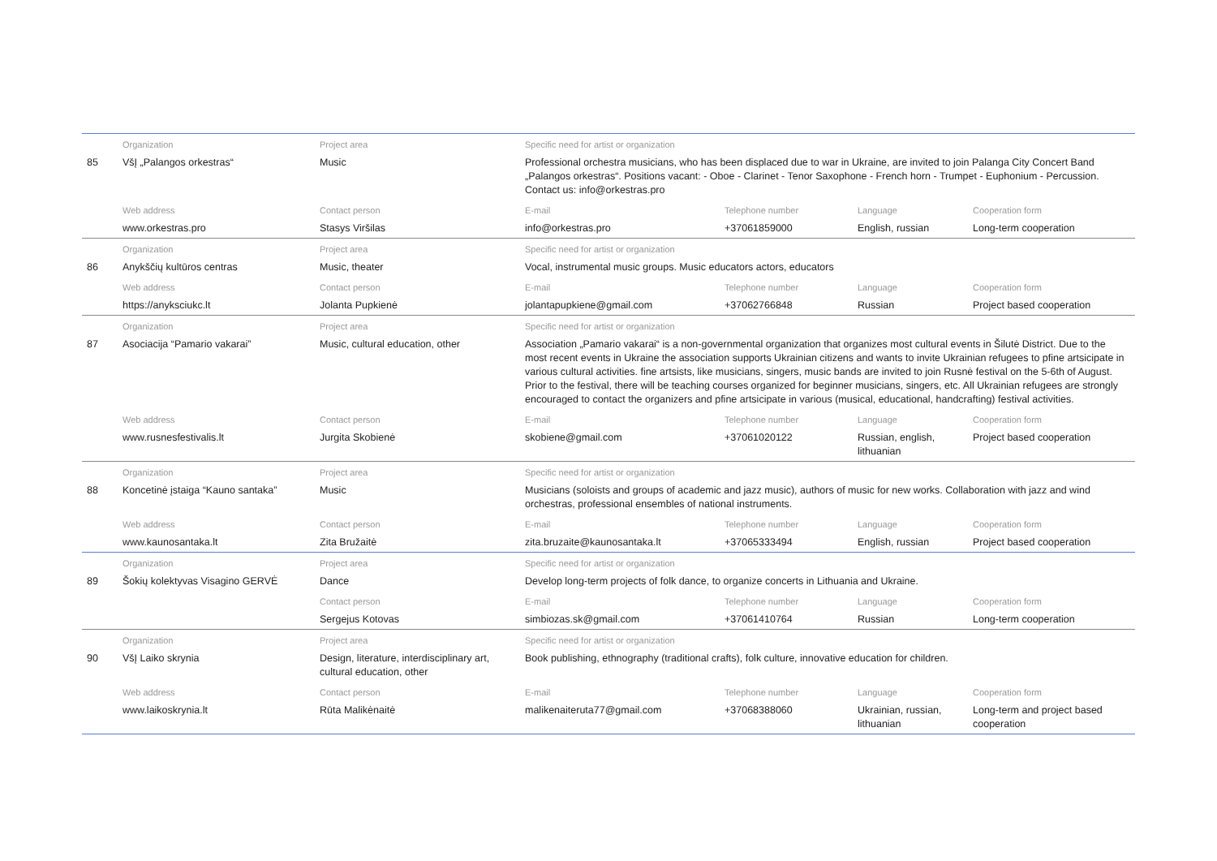| | Organization | Project area | Specific need for artist or organization | | | |
| 85 | VšĮ „Palangos orkestras“ | Music | Professional orchestra musicians, who has been displaced due to war in Ukraine, are invited to join Palanga City Concert Band „Palangos orkestras“. Positions vacant: - Oboe - Clarinet - Tenor Saxophone - French horn - Trumpet - Euphonium - Percussion. Contact us: info@orkestras.pro | | | |
| | Web address | Contact person | E-mail | Telephone number | Language | Cooperation form |
| | www.orkestras.pro | Stasys Viršilas | info@orkestras.pro | +37061859000 | English, russian | Long-term cooperation |
| | Organization | Project area | Specific need for artist or organization | | | |
| 86 | Anykščių kultūros centras | Music, theater | Vocal, instrumental music groups. Music educators actors, educators | | | |
| | Web address | Contact person | E-mail | Telephone number | Language | Cooperation form |
| | https://anyksciukc.lt | Jolanta Pupkienė | jolantapupkiene@gmail.com | +37062766848 | Russian | Project based cooperation |
| | Organization | Project area | Specific need for artist or organization | | | |
| 87 | Asociacija “Pamario vakarai” | Music, cultural education, other | Association „Pamario vakarai“ is a non-governmental organization that organizes most cultural events in Šilutė District. Due to the most recent events in Ukraine the association supports Ukrainian citizens and wants to invite Ukrainian refugees to pfine artsicipate in various cultural activities. fine artsists, like musicians, singers, music bands are invited to join Rusnė festival on the 5-6th of August. Prior to the festival, there will be teaching courses organized for beginner musicians, singers, etc. All Ukrainian refugees are strongly encouraged to contact the organizers and pfine artsicipate in various (musical, educational, handcrafting) festival activities. | | | |
| | Web address | Contact person | E-mail | Telephone number | Language | Cooperation form |
| | www.rusnesfestivalis.lt | Jurgita Skobienė | skobiene@gmail.com | +37061020122 | Russian, english, lithuanian | Project based cooperation |
| | Organization | Project area | Specific need for artist or organization | | | |
| 88 | Koncetinė įstaiga “Kauno santaka” | Music | Musicians (soloists and groups of academic and jazz music), authors of music for new works. Collaboration with jazz and wind orchestras, professional ensembles of national instruments. | | | |
| | Web address | Contact person | E-mail | Telephone number | Language | Cooperation form |
| | www.kaunosantaka.lt | Zita Bružaitė | zita.bruzaite@kaunosantaka.lt | +37065333494 | English, russian | Project based cooperation |
| | Organization | Project area | Specific need for artist or organization | | | |
| 89 | Šokių kolektyvas Visagino GERVĖ | Dance | Develop long-term projects of folk dance, to organize concerts in Lithuania and Ukraine. | | | |
| | | Contact person | E-mail | Telephone number | Language | Cooperation form |
| | | Sergejus Kotovas | simbiozas.sk@gmail.com | +37061410764 | Russian | Long-term cooperation |
| | Organization | Project area | Specific need for artist or organization | | | |
| 90 | VšĮ Laiko skrynia | Design, literature, interdisciplinary art, cultural education, other | Book publishing, ethnography (traditional crafts), folk culture, innovative education for children. | | | |
| | Web address | Contact person | E-mail | Telephone number | Language | Cooperation form |
| | www.laikoskrynia.lt | Rūta Malikėnaitė | malikenaiteruta77@gmail.com | +37068388060 | Ukrainian, russian, lithuanian | Long-term and project based cooperation |